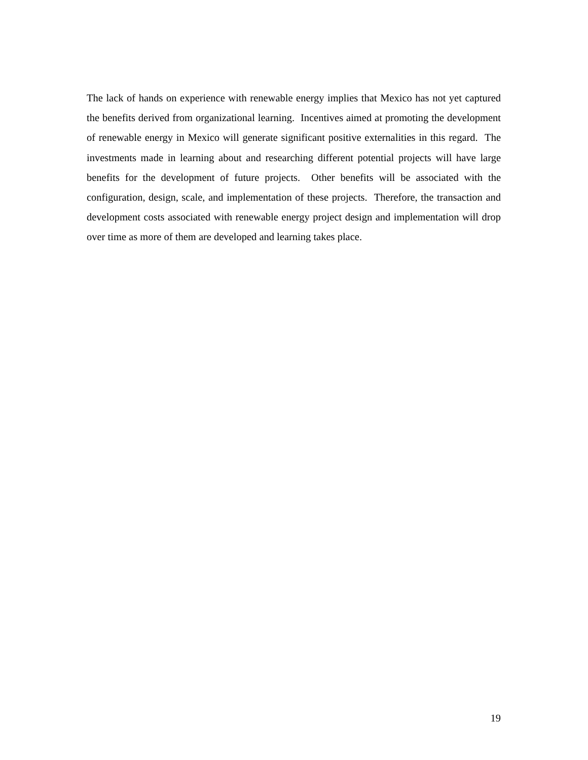The lack of hands on experience with renewable energy implies that Mexico has not yet captured the benefits derived from organizational learning. Incentives aimed at promoting the development of renewable energy in Mexico will generate significant positive externalities in this regard. The investments made in learning about and researching different potential projects will have large benefits for the development of future projects. Other benefits will be associated with the configuration, design, scale, and implementation of these projects. Therefore, the transaction and development costs associated with renewable energy project design and implementation will drop over time as more of them are developed and learning takes place.
19